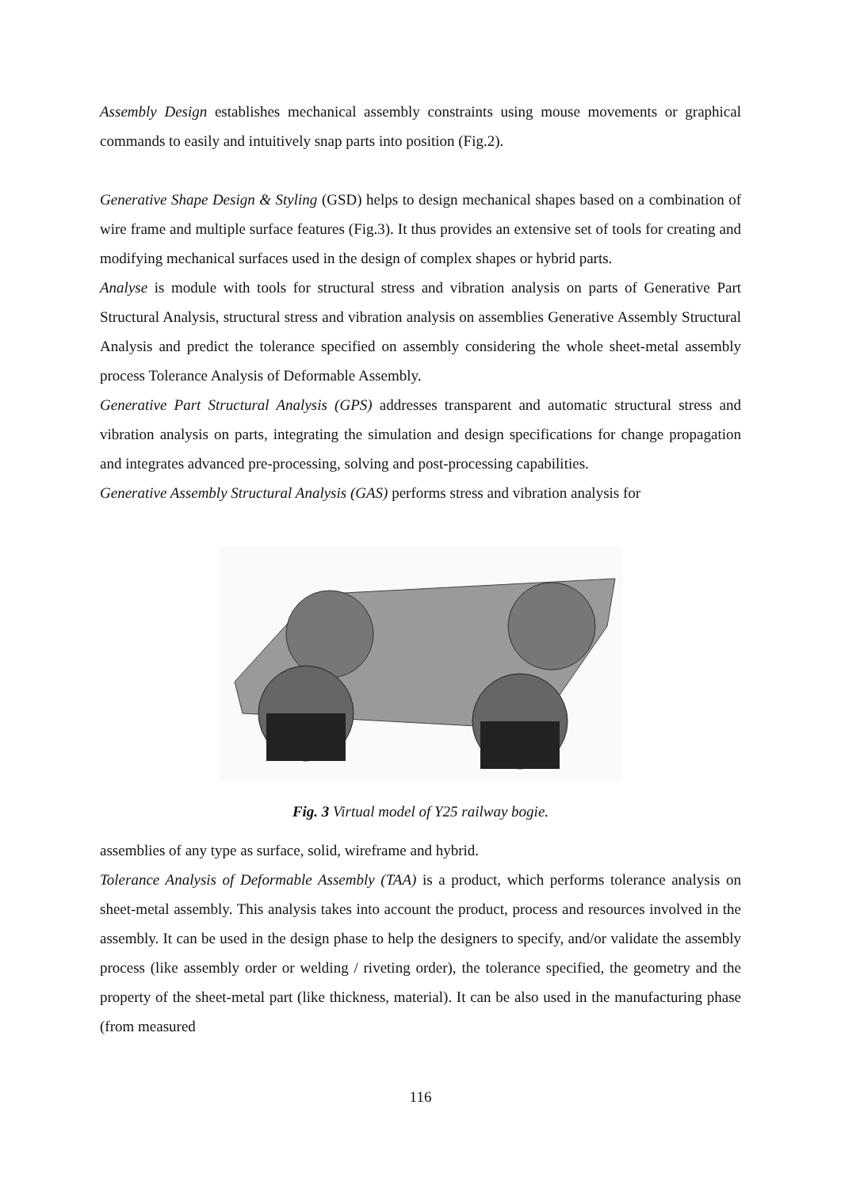Assembly Design establishes mechanical assembly constraints using mouse movements or graphical commands to easily and intuitively snap parts into position (Fig.2).
Generative Shape Design & Styling (GSD) helps to design mechanical shapes based on a combination of wire frame and multiple surface features (Fig.3). It thus provides an extensive set of tools for creating and modifying mechanical surfaces used in the design of complex shapes or hybrid parts.
Analyse is module with tools for structural stress and vibration analysis on parts of Generative Part Structural Analysis, structural stress and vibration analysis on assemblies Generative Assembly Structural Analysis and predict the tolerance specified on assembly considering the whole sheet-metal assembly process Tolerance Analysis of Deformable Assembly.
Generative Part Structural Analysis (GPS) addresses transparent and automatic structural stress and vibration analysis on parts, integrating the simulation and design specifications for change propagation and integrates advanced pre-processing, solving and post-processing capabilities.
Generative Assembly Structural Analysis (GAS) performs stress and vibration analysis for
Fig. 3 Virtual model of Y25 railway bogie.
assemblies of any type as surface, solid, wireframe and hybrid.
Tolerance Analysis of Deformable Assembly (TAA) is a product, which performs tolerance analysis on sheet-metal assembly. This analysis takes into account the product, process and resources involved in the assembly. It can be used in the design phase to help the designers to specify, and/or validate the assembly process (like assembly order or welding / riveting order), the tolerance specified, the geometry and the property of the sheet-metal part (like thickness, material). It can be also used in the manufacturing phase (from measured
116